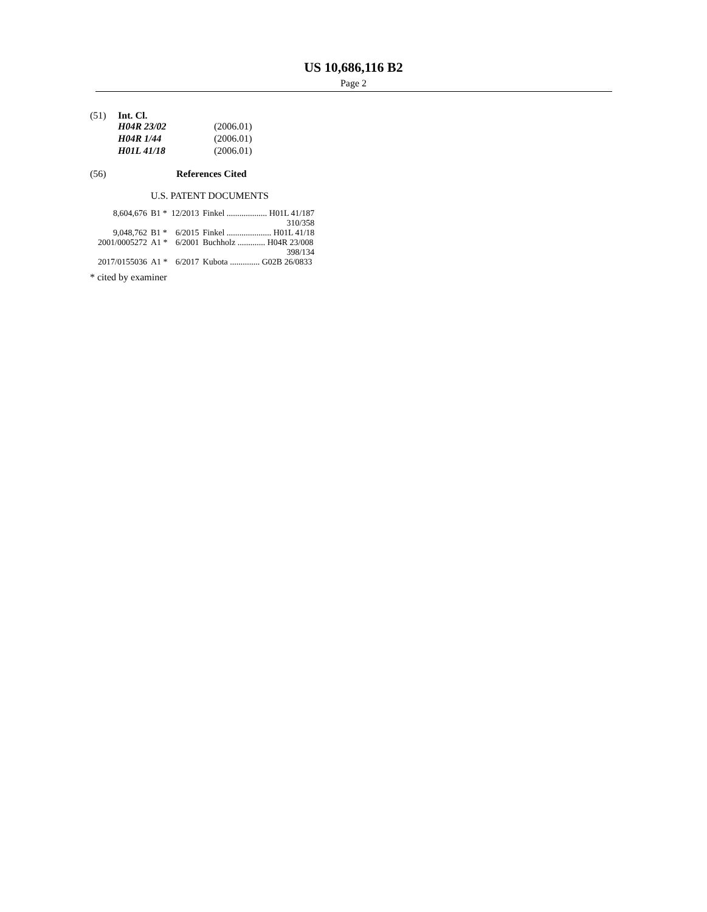US 10,686,116 B2
Page 2
(51) Int. Cl.
| H04R 23/02 | (2006.01) |
| H04R 1/44 | (2006.01) |
| H01L 41/18 | (2006.01) |
(56) References Cited
U.S. PATENT DOCUMENTS
| 8,604,676 | B1 * | 12/2013 | Finkel ................... H01L 41/187 |
| | | | 310/358 |
| 9,048,762 | B1 * | 6/2015 | Finkel ..................... H01L 41/18 |
| 2001/0005272 | A1 * | 6/2001 | Buchholz ............. H04R 23/008 |
| | | | 398/134 |
| 2017/0155036 | A1 * | 6/2017 | Kubota .............. G02B 26/0833 |
* cited by examiner